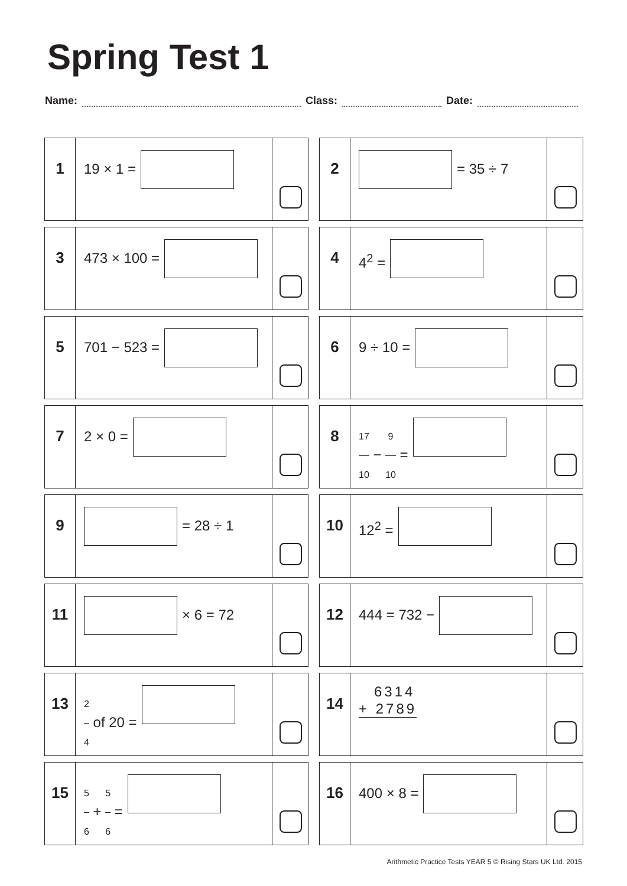Spring Test 1
Name:
Class:
Date:
1
19 × 1 =
2
= 35 ÷ 7
3
473 × 100 =
4
4<sup>2</sup> =
5
701 − 523 =
6
9 ÷ 10 =
7
2 × 0 =
8
17 10 − 9 10 =
9
= 28 ÷ 1
10
12<sup>2</sup> =
11
× 6 = 72
12
444 = 732 −
13
2 4 of 20 =
14
6314
+ 2789
15
5 6 + 5 6 =
16
400 × 8 =
Arithmetic Practice Tests YEAR 5 © Rising Stars UK Ltd. 2015